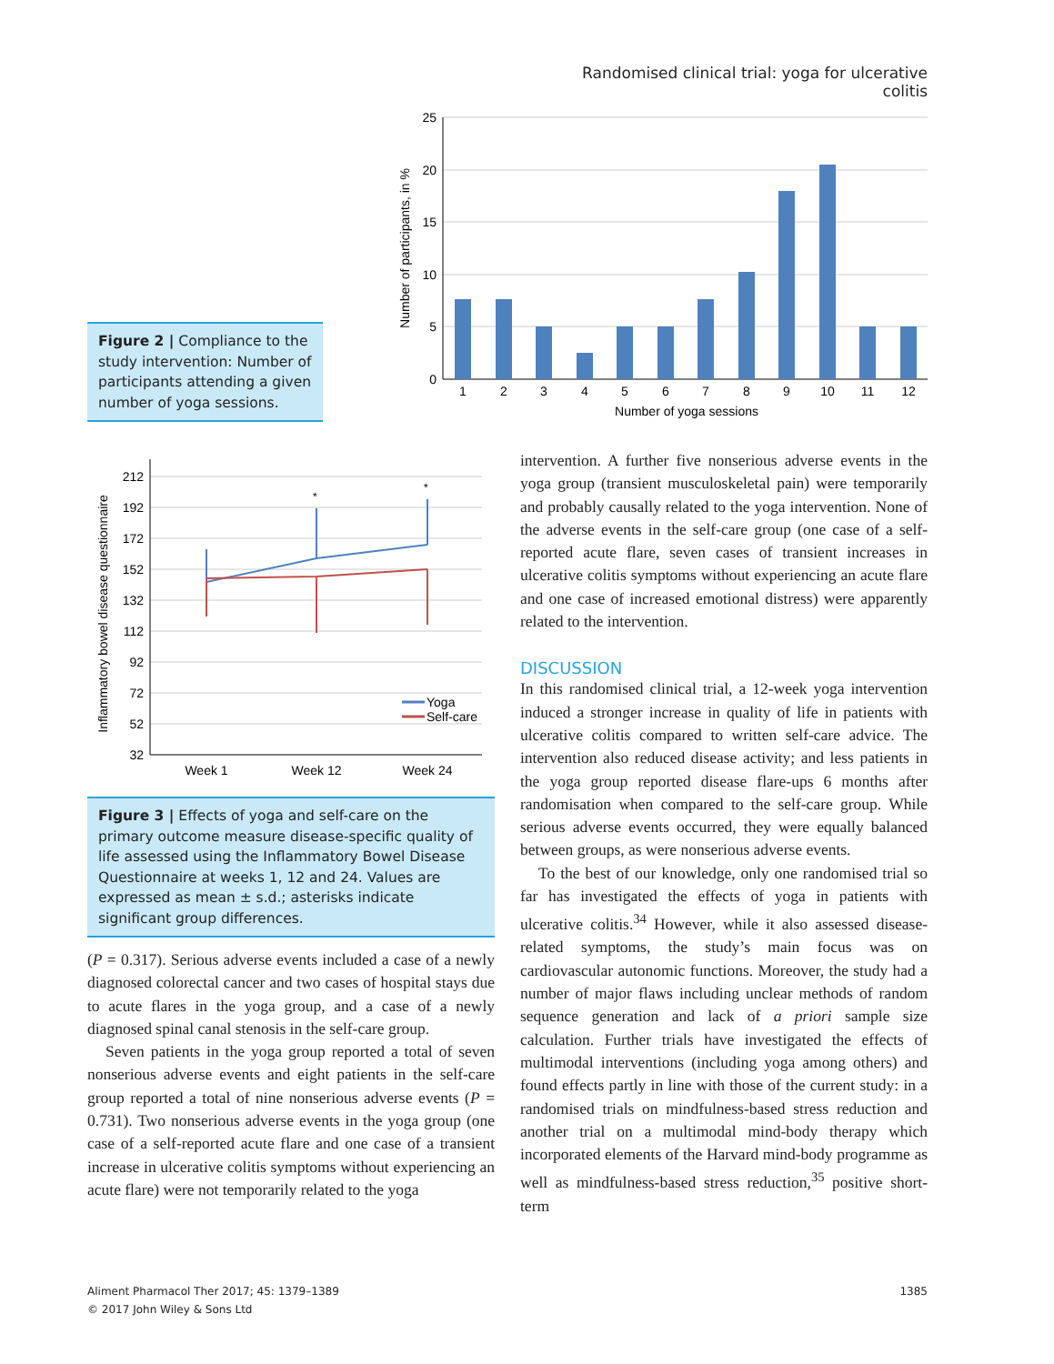Randomised clinical trial: yoga for ulcerative colitis
Figure 2 | Compliance to the study intervention: Number of participants attending a given number of yoga sessions.
25
20
15
10
5
0
1
2
3
4
5
6
7
8
9
10
11
12
Number of yoga sessions
Number of participants, in %
*
*
212
192
172
152
132
112
92
72
52
32
Week 1
Week 12
Week 24
Yoga
Self-care
Inflammatory bowel disease questionnaire
Figure 3 | Effects of yoga and self-care on the primary outcome measure disease-specific quality of life assessed using the Inflammatory Bowel Disease Questionnaire at weeks 1, 12 and 24. Values are expressed as mean ± s.d.; asterisks indicate significant group differences.
(P = 0.317). Serious adverse events included a case of a newly diagnosed colorectal cancer and two cases of hospital stays due to acute flares in the yoga group, and a case of a newly diagnosed spinal canal stenosis in the self-care group.
Seven patients in the yoga group reported a total of seven nonserious adverse events and eight patients in the self-care group reported a total of nine nonserious adverse events (P = 0.731). Two nonserious adverse events in the yoga group (one case of a self-reported acute flare and one case of a transient increase in ulcerative colitis symptoms without experiencing an acute flare) were not temporarily related to the yoga
intervention. A further five nonserious adverse events in the yoga group (transient musculoskeletal pain) were temporarily and probably causally related to the yoga intervention. None of the adverse events in the self-care group (one case of a self-reported acute flare, seven cases of transient increases in ulcerative colitis symptoms without experiencing an acute flare and one case of increased emotional distress) were apparently related to the intervention.
DISCUSSION
In this randomised clinical trial, a 12-week yoga intervention induced a stronger increase in quality of life in patients with ulcerative colitis compared to written self-care advice. The intervention also reduced disease activity; and less patients in the yoga group reported disease flare-ups 6 months after randomisation when compared to the self-care group. While serious adverse events occurred, they were equally balanced between groups, as were nonserious adverse events.
To the best of our knowledge, only one randomised trial so far has investigated the effects of yoga in patients with ulcerative colitis.<sup>34</sup> However, while it also assessed disease-related symptoms, the study’s main focus was on cardiovascular autonomic functions. Moreover, the study had a number of major flaws including unclear methods of random sequence generation and lack of a priori sample size calculation. Further trials have investigated the effects of multimodal interventions (including yoga among others) and found effects partly in line with those of the current study: in a randomised trials on mindfulness-based stress reduction and another trial on a multimodal mind-body therapy which incorporated elements of the Harvard mind-body programme as well as mindfulness-based stress reduction,<sup>35</sup> positive short-term
Aliment Pharmacol Ther 2017; 45: 1379–1389
© 2017 John Wiley & Sons Ltd
1385